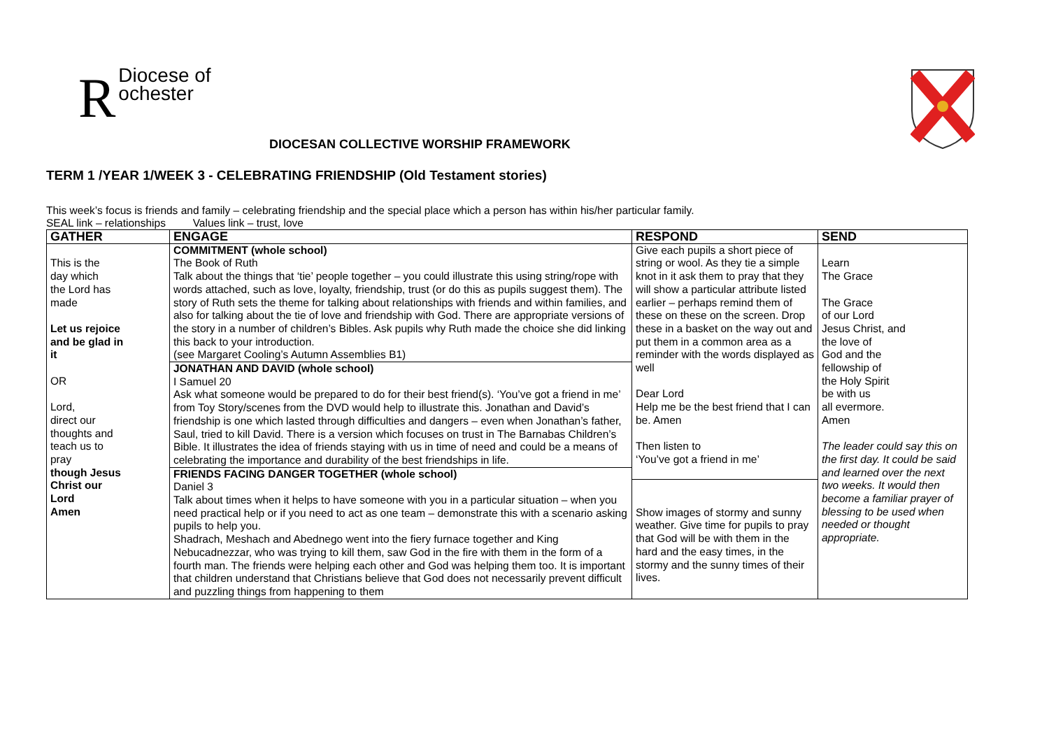RDiocese of
ochester
DIOCESAN COLLECTIVE WORSHIP FRAMEWORK
TERM 1 /YEAR 1/WEEK 3 - CELEBRATING FRIENDSHIP (Old Testament stories)
This week’s focus is friends and family – celebrating friendship and the special place which a person has within his/her particular family.
SEAL link – relationships Values link – trust, love
| GATHER | ENGAGE | RESPOND | SEND |
| --- | --- | --- | --- |
| This is the day which the Lord has made Let us rejoice and be glad in it OR Lord, direct our thoughts and teach us to pray though Jesus Christ our Lord Amen | COMMITMENT (whole school) The Book of Ruth Talk about the things that ‘tie’ people together – you could illustrate this using string/rope with words attached, such as love, loyalty, friendship, trust (or do this as pupils suggest them). The story of Ruth sets the theme for talking about relationships with friends and within families, and also for talking about the tie of love and friendship with God. There are appropriate versions of the story in a number of children’s Bibles. Ask pupils why Ruth made the choice she did linking this back to your introduction. (see Margaret Cooling’s Autumn Assemblies B1) JONATHAN AND DAVID (whole school) I Samuel 20 Ask what someone would be prepared to do for their best friend(s). ‘You’ve got a friend in me’ from Toy Story/scenes from the DVD would help to illustrate this. Jonathan and David’s friendship is one which lasted through difficulties and dangers – even when Jonathan’s father, Saul, tried to kill David. There is a version which focuses on trust in The Barnabas Children’s Bible. It illustrates the idea of friends staying with us in time of need and could be a means of celebrating the importance and durability of the best friendships in life. FRIENDS FACING DANGER TOGETHER (whole school) Daniel 3 Talk about times when it helps to have someone with you in a particular situation – when you need practical help or if you need to act as one team – demonstrate this with a scenario asking pupils to help you. Shadrach, Meshach and Abednego went into the fiery furnace together and King Nebucadnezzar, who was trying to kill them, saw God in the fire with them in the form of a fourth man. The friends were helping each other and God was helping them too. It is important that children understand that Christians believe that God does not necessarily prevent difficult and puzzling things from happening to them | Give each pupils a short piece of string or wool. As they tie a simple knot in it ask them to pray that they will show a particular attribute listed earlier – perhaps remind them of these on these on the screen. Drop these in a basket on the way out and put them in a common area as a reminder with the words displayed as well Dear Lord Help me be the best friend that I can be. Amen Then listen to ‘You’ve got a friend in me’ Show images of stormy and sunny weather. Give time for pupils to pray that God will be with them in the hard and the easy times, in the stormy and the sunny times of their lives. | Learn The Grace The Grace of our Lord Jesus Christ, and the love of God and the fellowship of the Holy Spirit be with us all evermore. Amen The leader could say this on the first day. It could be said and learned over the next two weeks. It would then become a familiar prayer of blessing to be used when needed or thought appropriate. |